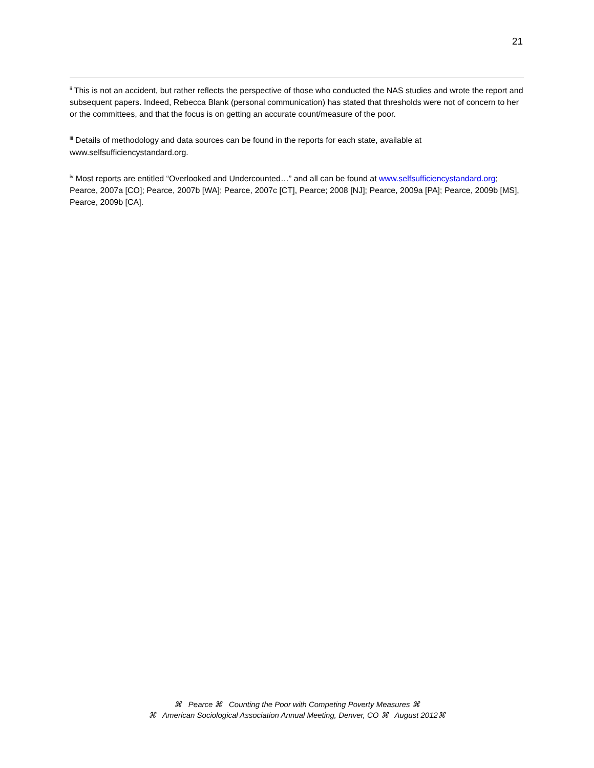21
<sup>ii</sup> This is not an accident, but rather reflects the perspective of those who conducted the NAS studies and wrote the report and subsequent papers. Indeed, Rebecca Blank (personal communication) has stated that thresholds were not of concern to her or the committees, and that the focus is on getting an accurate count/measure of the poor.
<sup>iii</sup> Details of methodology and data sources can be found in the reports for each state, available at www.selfsufficiencystandard.org.
<sup>iv</sup> Most reports are entitled “Overlooked and Undercounted…” and all can be found at www.selfsufficiencystandard.org; Pearce, 2007a [CO]; Pearce, 2007b [WA]; Pearce, 2007c [CT], Pearce; 2008 [NJ]; Pearce, 2009a [PA]; Pearce, 2009b [MS], Pearce, 2009b [CA].
⌘ Pearce ⌘ Counting the Poor with Competing Poverty Measures ⌘
⌘ American Sociological Association Annual Meeting, Denver, CO ⌘ August 2012⌘